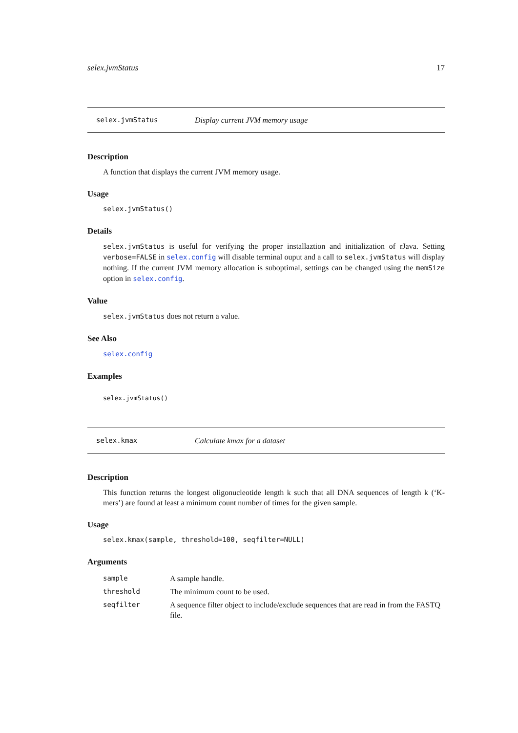selex.jvmStatus 17
selex.jvmStatus Display current JVM memory usage
Description
A function that displays the current JVM memory usage.
Usage
selex.jvmStatus()
Details
selex.jvmStatus is useful for verifying the proper installaztion and initialization of rJava. Setting verbose=FALSE in selex.config will disable terminal ouput and a call to selex.jvmStatus will display nothing. If the current JVM memory allocation is suboptimal, settings can be changed using the memSize option in selex.config.
Value
selex.jvmStatus does not return a value.
See Also
selex.config
Examples
selex.jvmStatus()
selex.kmax Calculate kmax for a dataset
Description
This function returns the longest oligonucleotide length k such that all DNA sequences of length k (‘K-mers’) are found at least a minimum count number of times for the given sample.
Usage
selex.kmax(sample, threshold=100, seqfilter=NULL)
Arguments
| sample | A sample handle. |
| threshold | The minimum count to be used. |
| seqfilter | A sequence filter object to include/exclude sequences that are read in from the FASTQ file. |